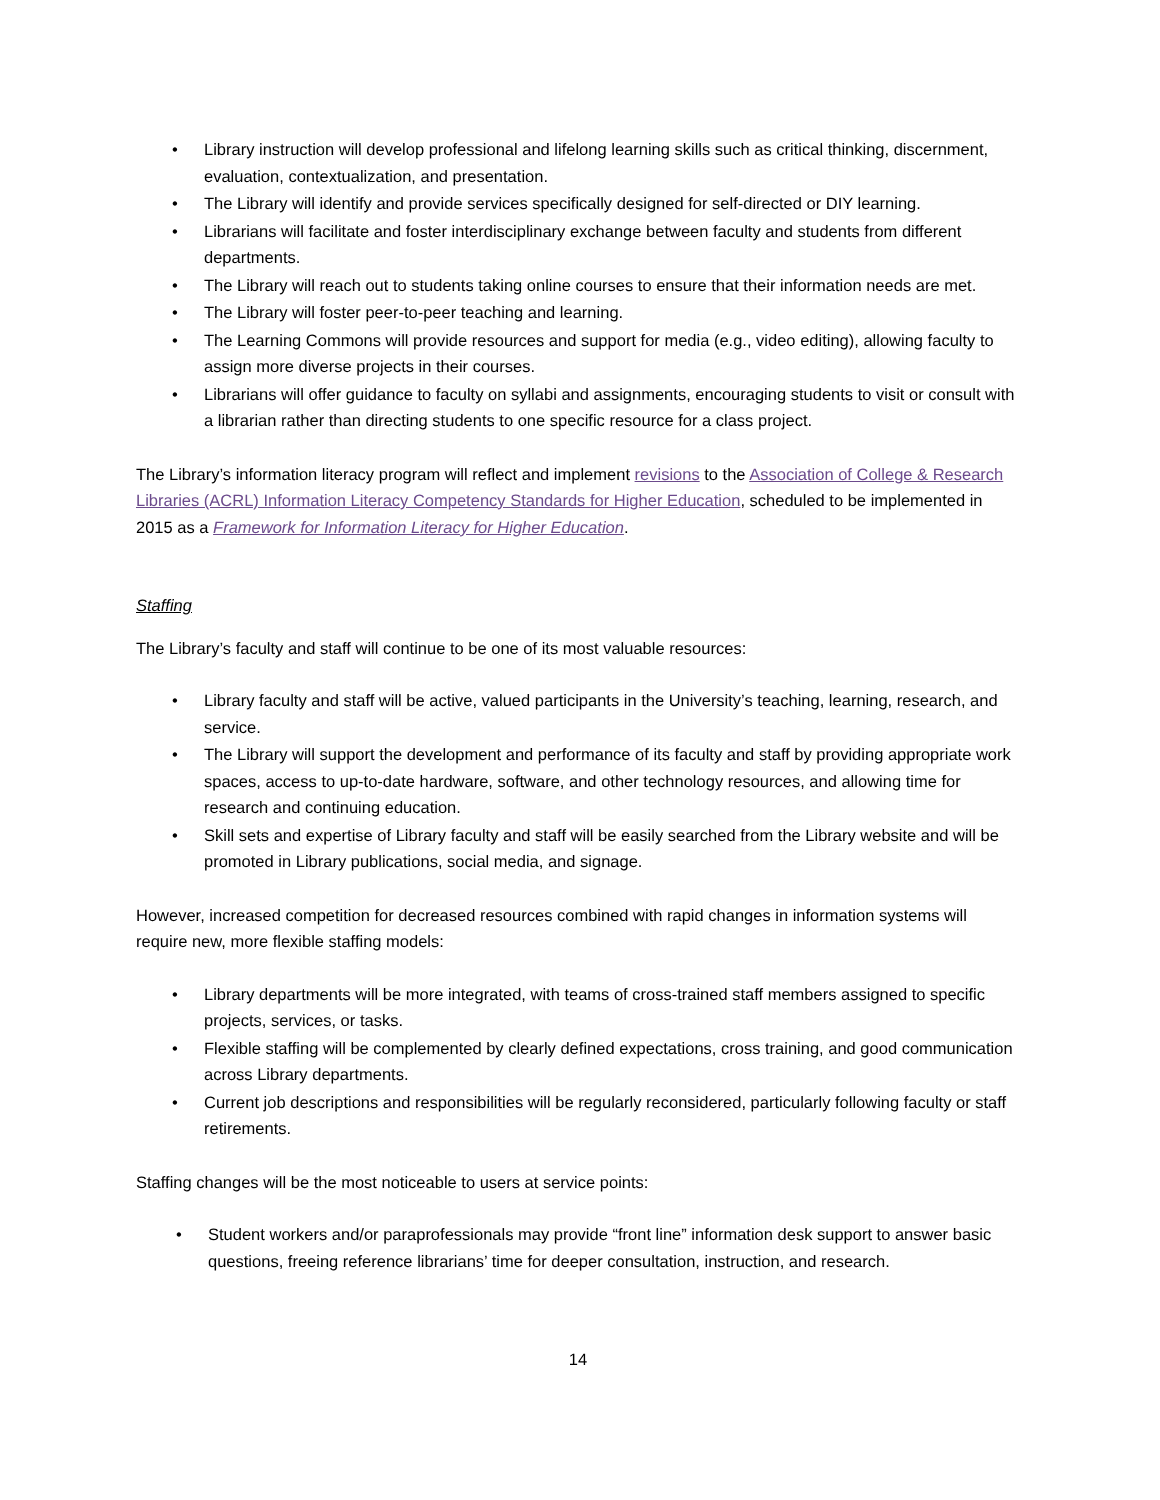• Library instruction will develop professional and lifelong learning skills such as critical thinking, discernment, evaluation, contextualization, and presentation.
• The Library will identify and provide services specifically designed for self-directed or DIY learning.
• Librarians will facilitate and foster interdisciplinary exchange between faculty and students from different departments.
• The Library will reach out to students taking online courses to ensure that their information needs are met.
• The Library will foster peer-to-peer teaching and learning.
• The Learning Commons will provide resources and support for media (e.g., video editing), allowing faculty to assign more diverse projects in their courses.
• Librarians will offer guidance to faculty on syllabi and assignments, encouraging students to visit or consult with a librarian rather than directing students to one specific resource for a class project.
The Library’s information literacy program will reflect and implement revisions to the Association of College & Research Libraries (ACRL) Information Literacy Competency Standards for Higher Education, scheduled to be implemented in 2015 as a Framework for Information Literacy for Higher Education.
Staffing
The Library’s faculty and staff will continue to be one of its most valuable resources:
• Library faculty and staff will be active, valued participants in the University’s teaching, learning, research, and service.
• The Library will support the development and performance of its faculty and staff by providing appropriate work spaces, access to up-to-date hardware, software, and other technology resources, and allowing time for research and continuing education.
• Skill sets and expertise of Library faculty and staff will be easily searched from the Library website and will be promoted in Library publications, social media, and signage.
However, increased competition for decreased resources combined with rapid changes in information systems will require new, more flexible staffing models:
• Library departments will be more integrated, with teams of cross-trained staff members assigned to specific projects, services, or tasks.
• Flexible staffing will be complemented by clearly defined expectations, cross training, and good communication across Library departments.
• Current job descriptions and responsibilities will be regularly reconsidered, particularly following faculty or staff retirements.
Staffing changes will be the most noticeable to users at service points:
• Student workers and/or paraprofessionals may provide “front line” information desk support to answer basic questions, freeing reference librarians’ time for deeper consultation, instruction, and research.
14